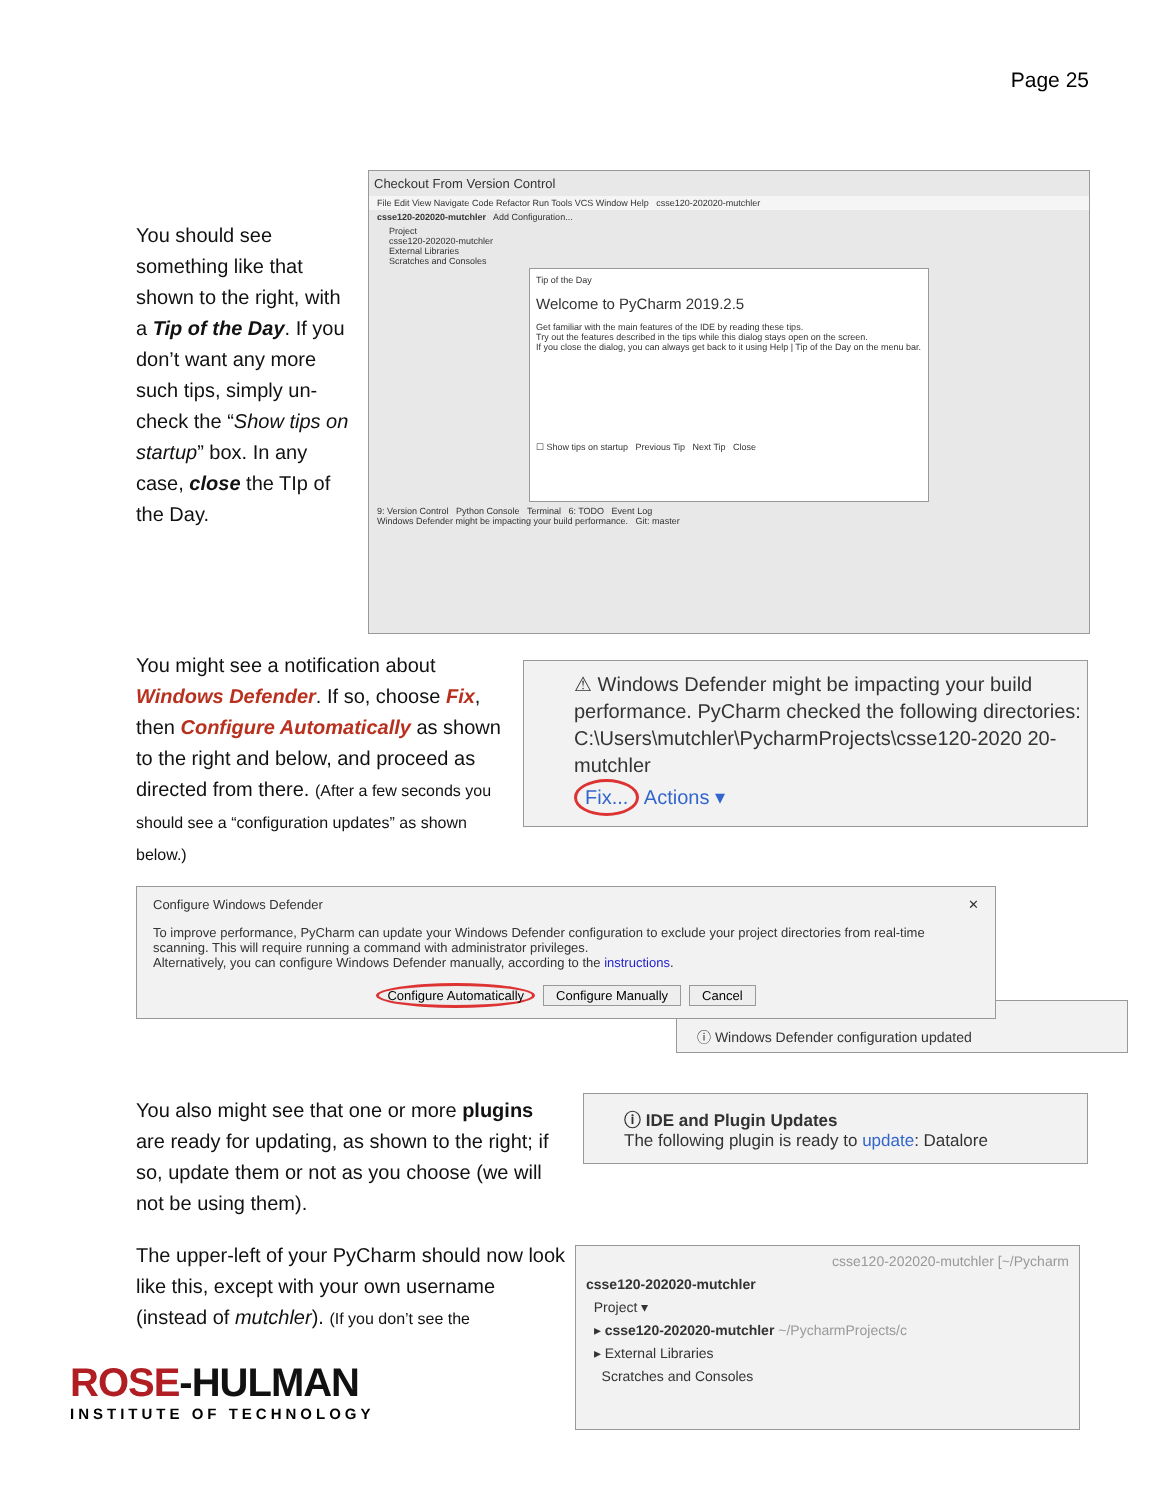Page 25
You should see something like that shown to the right, with a Tip of the Day. If you don’t want any more such tips, simply un-check the “Show tips on startup” box. In any case, close the TIp of the Day.
Checkout From Version Control
File Edit View Navigate Code Refactor Run Tools VCS Window Help csse120-202020-mutchler
csse120-202020-mutchler Add Configuration...
Project
csse120-202020-mutchler
External Libraries
Scratches and Consoles
Tip of the Day
Welcome to PyCharm 2019.2.5
Get familiar with the main features of the IDE by reading these tips.
Try out the features described in the tips while this dialog stays open on the screen.
If you close the dialog, you can always get back to it using Help | Tip of the Day on the menu bar.
☐ Show tips on startup Previous Tip Next Tip Close
9: Version Control Python Console Terminal 6: TODO Event Log
Windows Defender might be impacting your build performance. Git: master
You might see a notification about Windows Defender. If so, choose Fix, then Configure Automatically as shown to the right and below, and proceed as directed from there. (After a few seconds you should see a “configuration updates” as shown below.)
⚠ Windows Defender might be impacting your build performance. PyCharm checked the following directories: C:\Users\mutchler\PycharmProjects\csse120-2020 20-mutchler
Fix... Actions ▾
Configure Windows Defender ✕
To improve performance, PyCharm can update your Windows Defender configuration to exclude your project directories from real-time scanning. This will require running a command with administrator privileges.
Alternatively, you can configure Windows Defender manually, according to the instructions.
Configure Automatically Configure Manually Cancel
ⓘ Windows Defender configuration updated
You also might see that one or more plugins are ready for updating, as shown to the right; if so, update them or not as you choose (we will not be using them).
ⓘ IDE and Plugin Updates
The following plugin is ready to update: Datalore
The upper-left of your PyCharm should now look like this, except with your own username (instead of mutchler). (If you don’t see the
csse120-202020-mutchler [~/Pycharm
csse120-202020-mutchler
Project ▾
▸ csse120-202020-mutchler ~/PycharmProjects/c
▸ External Libraries
Scratches and Consoles
ROSE-HULMAN
INSTITUTE OF TECHNOLOGY